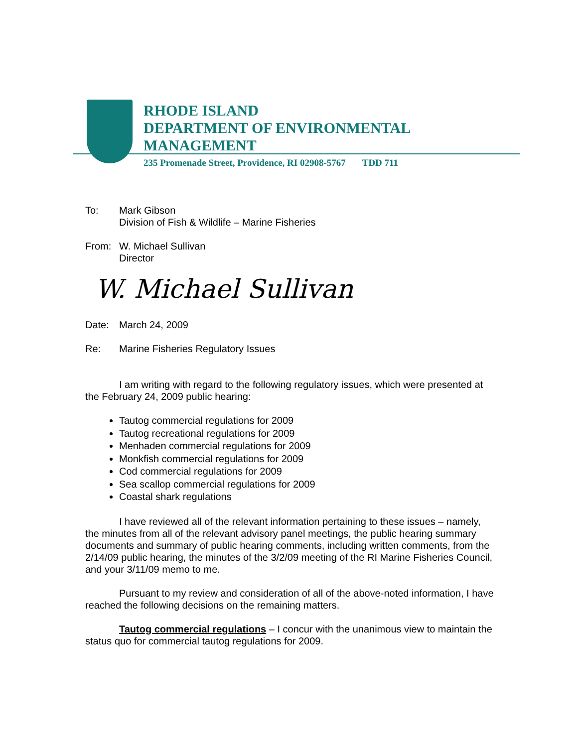RHODE ISLAND
DEPARTMENT OF ENVIRONMENTAL
MANAGEMENT
235 Promenade Street, Providence, RI 02908-5767 TDD 711
To: Mark Gibson
Division of Fish & Wildlife – Marine Fisheries
From: W. Michael Sullivan
Director
W. Michael Sullivan
Date: March 24, 2009
Re: Marine Fisheries Regulatory Issues
I am writing with regard to the following regulatory issues, which were presented at the February 24, 2009 public hearing:
Tautog commercial regulations for 2009
Tautog recreational regulations for 2009
Menhaden commercial regulations for 2009
Monkfish commercial regulations for 2009
Cod commercial regulations for 2009
Sea scallop commercial regulations for 2009
Coastal shark regulations
I have reviewed all of the relevant information pertaining to these issues – namely, the minutes from all of the relevant advisory panel meetings, the public hearing summary documents and summary of public hearing comments, including written comments, from the 2/14/09 public hearing, the minutes of the 3/2/09 meeting of the RI Marine Fisheries Council, and your 3/11/09 memo to me.
Pursuant to my review and consideration of all of the above-noted information, I have reached the following decisions on the remaining matters.
Tautog commercial regulations – I concur with the unanimous view to maintain the status quo for commercial tautog regulations for 2009.